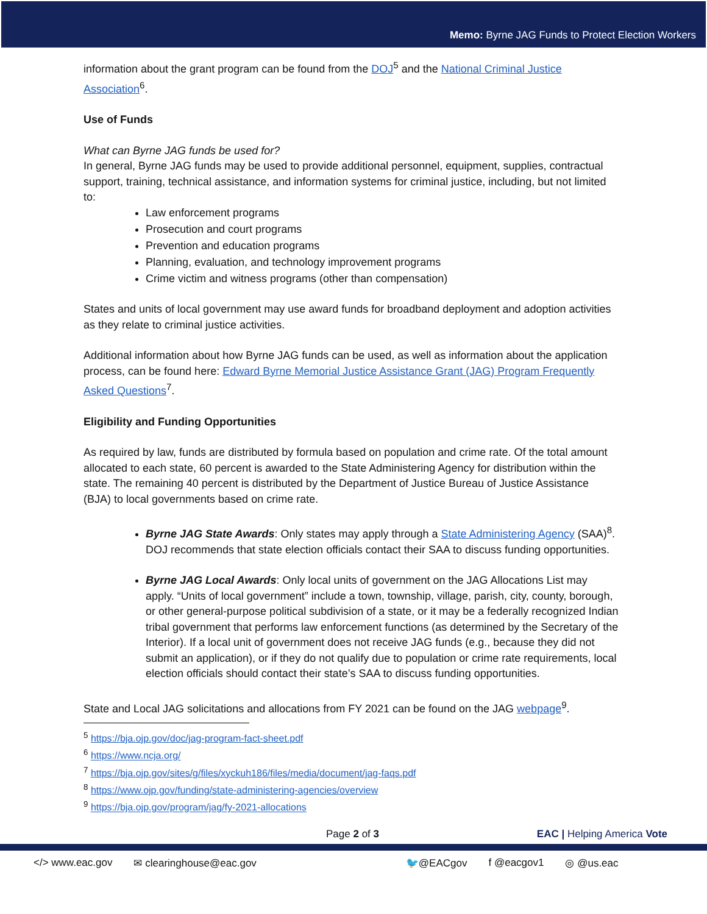Memo: Byrne JAG Funds to Protect Election Workers
information about the grant program can be found from the DOJ<sup>5</sup> and the National Criminal Justice Association<sup>6</sup>.
Use of Funds
What can Byrne JAG funds be used for?
In general, Byrne JAG funds may be used to provide additional personnel, equipment, supplies, contractual support, training, technical assistance, and information systems for criminal justice, including, but not limited to:
Law enforcement programs
Prosecution and court programs
Prevention and education programs
Planning, evaluation, and technology improvement programs
Crime victim and witness programs (other than compensation)
States and units of local government may use award funds for broadband deployment and adoption activities as they relate to criminal justice activities.
Additional information about how Byrne JAG funds can be used, as well as information about the application process, can be found here: Edward Byrne Memorial Justice Assistance Grant (JAG) Program Frequently Asked Questions<sup>7</sup>.
Eligibility and Funding Opportunities
As required by law, funds are distributed by formula based on population and crime rate. Of the total amount allocated to each state, 60 percent is awarded to the State Administering Agency for distribution within the state. The remaining 40 percent is distributed by the Department of Justice Bureau of Justice Assistance (BJA) to local governments based on crime rate.
Byrne JAG State Awards: Only states may apply through a State Administering Agency (SAA)<sup>8</sup>. DOJ recommends that state election officials contact their SAA to discuss funding opportunities.
Byrne JAG Local Awards: Only local units of government on the JAG Allocations List may apply. “Units of local government” include a town, township, village, parish, city, county, borough, or other general-purpose political subdivision of a state, or it may be a federally recognized Indian tribal government that performs law enforcement functions (as determined by the Secretary of the Interior). If a local unit of government does not receive JAG funds (e.g., because they did not submit an application), or if they do not qualify due to population or crime rate requirements, local election officials should contact their state’s SAA to discuss funding opportunities.
State and Local JAG solicitations and allocations from FY 2021 can be found on the JAG webpage<sup>9</sup>.
<sup>5</sup> https://bja.ojp.gov/doc/jag-program-fact-sheet.pdf
<sup>6</sup> https://www.ncja.org/
<sup>7</sup> https://bja.ojp.gov/sites/g/files/xyckuh186/files/media/document/jag-faqs.pdf
<sup>8</sup> https://www.ojp.gov/funding/state-administering-agencies/overview
<sup>9</sup> https://bja.ojp.gov/program/jag/fy-2021-allocations
Page 2 of 3 EAC | Helping America Vote
</> www.eac.gov ✉ clearinghouse@eac.gov 🐦@EACgov f @eacgov1 ◎ @us.eac